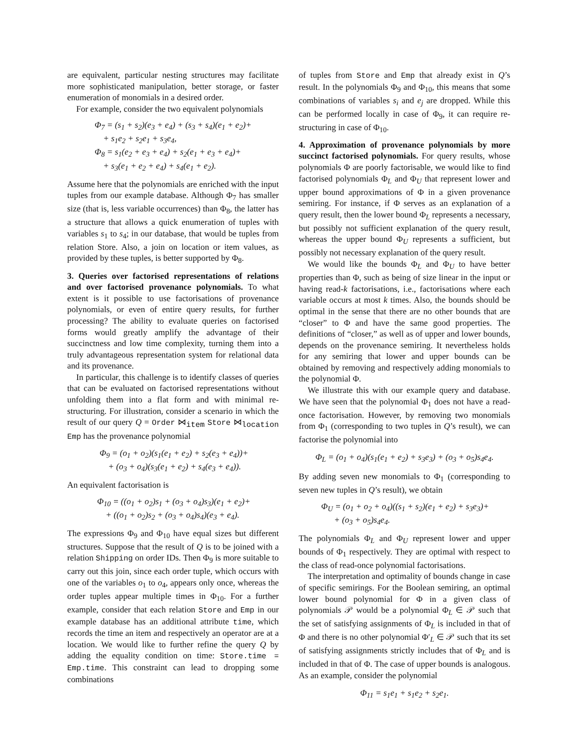are equivalent, particular nesting structures may facilitate more sophisticated manipulation, better storage, or faster enumeration of monomials in a desired order.
For example, consider the two equivalent polynomials
Φ<sub>7</sub> = (s<sub>1</sub> + s<sub>2</sub>)(e<sub>3</sub> + e<sub>4</sub>) + (s<sub>3</sub> + s<sub>4</sub>)(e<sub>1</sub> + e<sub>2</sub>)+
+ s<sub>1</sub>e<sub>2</sub> + s<sub>2</sub>e<sub>1</sub> + s<sub>3</sub>e<sub>4</sub>,
Φ<sub>8</sub> = s<sub>1</sub>(e<sub>2</sub> + e<sub>3</sub> + e<sub>4</sub>) + s<sub>2</sub>(e<sub>1</sub> + e<sub>3</sub> + e<sub>4</sub>)+
+ s<sub>3</sub>(e<sub>1</sub> + e<sub>2</sub> + e<sub>4</sub>) + s<sub>4</sub>(e<sub>1</sub> + e<sub>2</sub>).
Assume here that the polynomials are enriched with the input tuples from our example database. Although Φ<sub>7</sub> has smaller size (that is, less variable occurrences) than Φ<sub>8</sub>, the latter has a structure that allows a quick enumeration of tuples with variables s<sub>1</sub> to s<sub>4</sub>; in our database, that would be tuples from relation Store. Also, a join on location or item values, as provided by these tuples, is better supported by Φ<sub>8</sub>.
3. Queries over factorised representations of relations and over factorised provenance polynomials. To what extent is it possible to use factorisations of provenance polynomials, or even of entire query results, for further processing? The ability to evaluate queries on factorised forms would greatly amplify the advantage of their succinctness and low time complexity, turning them into a truly advantageous representation system for relational data and its provenance.
In particular, this challenge is to identify classes of queries that can be evaluated on factorised representations without unfolding them into a flat form and with minimal re-structuring. For illustration, consider a scenario in which the result of our query Q = Order ⋈<sub>item</sub> Store ⋈<sub>location</sub> Emp has the provenance polynomial
Φ<sub>9</sub> = (o<sub>1</sub> + o<sub>2</sub>)(s<sub>1</sub>(e<sub>1</sub> + e<sub>2</sub>) + s<sub>2</sub>(e<sub>3</sub> + e<sub>4</sub>))+
+ (o<sub>3</sub> + o<sub>4</sub>)(s<sub>3</sub>(e<sub>1</sub> + e<sub>2</sub>) + s<sub>4</sub>(e<sub>3</sub> + e<sub>4</sub>)).
An equivalent factorisation is
Φ<sub>10</sub> = ((o<sub>1</sub> + o<sub>2</sub>)s<sub>1</sub> + (o<sub>3</sub> + o<sub>4</sub>)s<sub>3</sub>)(e<sub>1</sub> + e<sub>2</sub>)+
+ ((o<sub>1</sub> + o<sub>2</sub>)s<sub>2</sub> + (o<sub>3</sub> + o<sub>4</sub>)s<sub>4</sub>)(e<sub>3</sub> + e<sub>4</sub>).
The expressions Φ<sub>9</sub> and Φ<sub>10</sub> have equal sizes but different structures. Suppose that the result of Q is to be joined with a relation Shipping on order IDs. Then Φ<sub>9</sub> is more suitable to carry out this join, since each order tuple, which occurs with one of the variables o<sub>1</sub> to o<sub>4</sub>, appears only once, whereas the order tuples appear multiple times in Φ<sub>10</sub>. For a further example, consider that each relation Store and Emp in our example database has an additional attribute time, which records the time an item and respectively an operator are at a location. We would like to further refine the query Q by adding the equality condition on time: Store.time = Emp.time. This constraint can lead to dropping some combinations
of tuples from Store and Emp that already exist in Q’s result. In the polynomials Φ<sub>9</sub> and Φ<sub>10</sub>, this means that some combinations of variables s<sub>i</sub> and e<sub>j</sub> are dropped. While this can be performed locally in case of Φ<sub>9</sub>, it can require re-structuring in case of Φ<sub>10</sub>.
4. Approximation of provenance polynomials by more succinct factorised polynomials. For query results, whose polynomials Φ are poorly factorisable, we would like to find factorised polynomials Φ<sub>L</sub> and Φ<sub>U</sub> that represent lower and upper bound approximations of Φ in a given provenance semiring. For instance, if Φ serves as an explanation of a query result, then the lower bound Φ<sub>L</sub> represents a necessary, but possibly not sufficient explanation of the query result, whereas the upper bound Φ<sub>U</sub> represents a sufficient, but possibly not necessary explanation of the query result.
We would like the bounds Φ<sub>L</sub> and Φ<sub>U</sub> to have better properties than Φ, such as being of size linear in the input or having read-k factorisations, i.e., factorisations where each variable occurs at most k times. Also, the bounds should be optimal in the sense that there are no other bounds that are “closer” to Φ and have the same good properties. The definitions of “closer,” as well as of upper and lower bounds, depends on the provenance semiring. It nevertheless holds for any semiring that lower and upper bounds can be obtained by removing and respectively adding monomials to the polynomial Φ.
We illustrate this with our example query and database. We have seen that the polynomial Φ<sub>1</sub> does not have a read-once factorisation. However, by removing two monomials from Φ<sub>1</sub> (corresponding to two tuples in Q’s result), we can factorise the polynomial into
Φ<sub>L</sub> = (o<sub>1</sub> + o<sub>4</sub>)(s<sub>1</sub>(e<sub>1</sub> + e<sub>2</sub>) + s<sub>3</sub>e<sub>3</sub>) + (o<sub>3</sub> + o<sub>5</sub>)s<sub>4</sub>e<sub>4</sub>.
By adding seven new monomials to Φ<sub>1</sub> (corresponding to seven new tuples in Q’s result), we obtain
Φ<sub>U</sub> = (o<sub>1</sub> + o<sub>2</sub> + o<sub>4</sub>)((s<sub>1</sub> + s<sub>2</sub>)(e<sub>1</sub> + e<sub>2</sub>) + s<sub>3</sub>e<sub>3</sub>)+
+ (o<sub>3</sub> + o<sub>5</sub>)s<sub>4</sub>e<sub>4</sub>.
The polynomials Φ<sub>L</sub> and Φ<sub>U</sub> represent lower and upper bounds of Φ<sub>1</sub> respectively. They are optimal with respect to the class of read-once polynomial factorisations.
The interpretation and optimality of bounds change in case of specific semirings. For the Boolean semiring, an optimal lower bound polynomial for Φ in a given class of polynomials 𝒫 would be a polynomial Φ<sub>L</sub> ∈ 𝒫 such that the set of satisfying assignments of Φ<sub>L</sub> is included in that of Φ and there is no other polynomial Φ′<sub>L</sub> ∈ 𝒫 such that its set of satisfying assignments strictly includes that of Φ<sub>L</sub> and is included in that of Φ. The case of upper bounds is analogous. As an example, consider the polynomial
Φ<sub>11</sub> = s<sub>1</sub>e<sub>1</sub> + s<sub>1</sub>e<sub>2</sub> + s<sub>2</sub>e<sub>1</sub>.